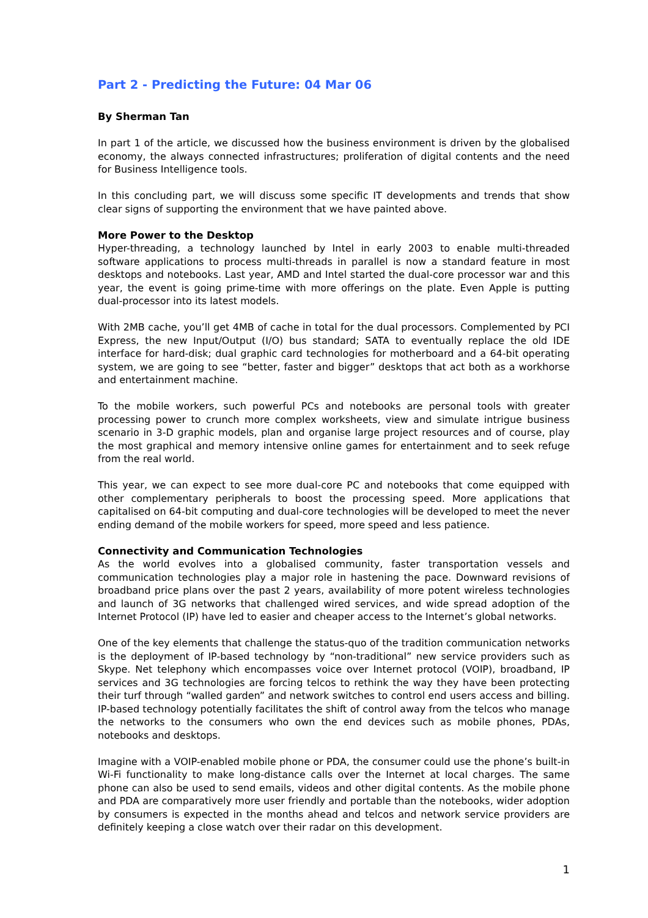Part 2 - Predicting the Future: 04 Mar 06
By Sherman Tan
In part 1 of the article, we discussed how the business environment is driven by the globalised economy, the always connected infrastructures; proliferation of digital contents and the need for Business Intelligence tools.
In this concluding part, we will discuss some specific IT developments and trends that show clear signs of supporting the environment that we have painted above.
More Power to the Desktop
Hyper-threading, a technology launched by Intel in early 2003 to enable multi-threaded software applications to process multi-threads in parallel is now a standard feature in most desktops and notebooks. Last year, AMD and Intel started the dual-core processor war and this year, the event is going prime-time with more offerings on the plate. Even Apple is putting dual-processor into its latest models.
With 2MB cache, you’ll get 4MB of cache in total for the dual processors. Complemented by PCI Express, the new Input/Output (I/O) bus standard; SATA to eventually replace the old IDE interface for hard-disk; dual graphic card technologies for motherboard and a 64-bit operating system, we are going to see “better, faster and bigger” desktops that act both as a workhorse and entertainment machine.
To the mobile workers, such powerful PCs and notebooks are personal tools with greater processing power to crunch more complex worksheets, view and simulate intrigue business scenario in 3-D graphic models, plan and organise large project resources and of course, play the most graphical and memory intensive online games for entertainment and to seek refuge from the real world.
This year, we can expect to see more dual-core PC and notebooks that come equipped with other complementary peripherals to boost the processing speed. More applications that capitalised on 64-bit computing and dual-core technologies will be developed to meet the never ending demand of the mobile workers for speed, more speed and less patience.
Connectivity and Communication Technologies
As the world evolves into a globalised community, faster transportation vessels and communication technologies play a major role in hastening the pace. Downward revisions of broadband price plans over the past 2 years, availability of more potent wireless technologies and launch of 3G networks that challenged wired services, and wide spread adoption of the Internet Protocol (IP) have led to easier and cheaper access to the Internet’s global networks.
One of the key elements that challenge the status-quo of the tradition communication networks is the deployment of IP-based technology by “non-traditional” new service providers such as Skype. Net telephony which encompasses voice over Internet protocol (VOIP), broadband, IP services and 3G technologies are forcing telcos to rethink the way they have been protecting their turf through “walled garden” and network switches to control end users access and billing. IP-based technology potentially facilitates the shift of control away from the telcos who manage the networks to the consumers who own the end devices such as mobile phones, PDAs, notebooks and desktops.
Imagine with a VOIP-enabled mobile phone or PDA, the consumer could use the phone’s built-in Wi-Fi functionality to make long-distance calls over the Internet at local charges. The same phone can also be used to send emails, videos and other digital contents. As the mobile phone and PDA are comparatively more user friendly and portable than the notebooks, wider adoption by consumers is expected in the months ahead and telcos and network service providers are definitely keeping a close watch over their radar on this development.
1